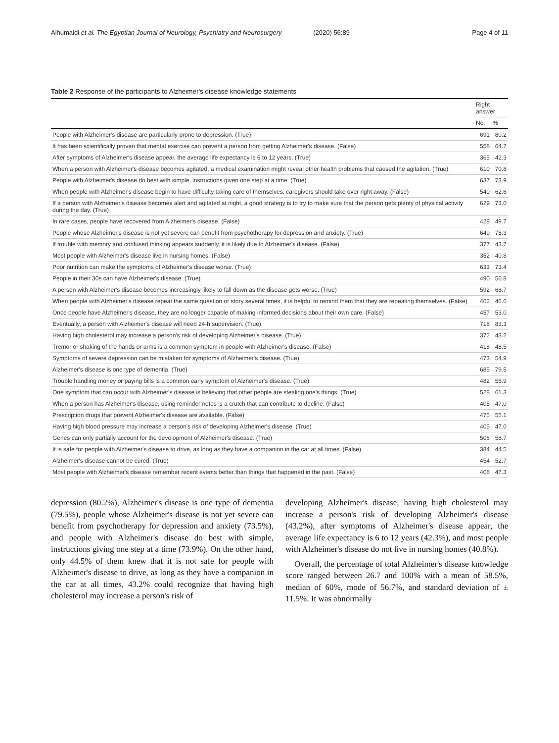Alhumaidi et al. The Egyptian Journal of Neurology, Psychiatry and Neurosurgery (2020) 56:89
Page 4 of 11
Table 2 Response of the participants to Alzheimer's disease knowledge statements
| | Right answer | |
| --- | --- | --- |
| | No. | % |
| People with Alzheimer's disease are particularly prone to depression. (True) | 691 | 80.2 |
| It has been scientifically proven that mental exercise can prevent a person from getting Alzheimer's disease. (False) | 558 | 64.7 |
| After symptoms of Alzheimer's disease appear, the average life expectancy is 6 to 12 years. (True) | 365 | 42.3 |
| When a person with Alzheimer's disease becomes agitated, a medical examination might reveal other health problems that caused the agitation. (True) | 610 | 70.8 |
| People with Alzheimer's disease do best with simple, instructions given one step at a time. (True) | 637 | 73.9 |
| When people with Alzheimer's disease begin to have difficulty taking care of themselves, caregivers should take over right away. (False) | 540 | 62.6 |
| If a person with Alzheimer's disease becomes alert and agitated at night, a good strategy is to try to make sure that the person gets plenty of physical activity during the day. (True) | 629 | 73.0 |
| In rare cases, people have recovered from Alzheimer's disease. (False) | 428 | 49.7 |
| People whose Alzheimer's disease is not yet severe can benefit from psychotherapy for depression and anxiety. (True) | 649 | 75.3 |
| If trouble with memory and confused thinking appears suddenly, it is likely due to Alzheimer's disease. (False) | 377 | 43.7 |
| Most people with Alzheimer's disease live in nursing homes. (False) | 352 | 40.8 |
| Poor nutrition can make the symptoms of Alzheimer's disease worse. (True) | 633 | 73.4 |
| People in their 30s can have Alzheimer's disease. (True) | 490 | 56.8 |
| A person with Alzheimer's disease becomes increasingly likely to fall down as the disease gets worse. (True) | 592 | 68.7 |
| When people with Alzheimer's disease repeat the same question or story several times, it is helpful to remind them that they are repeating themselves. (False) | 402 | 46.6 |
| Once people have Alzheimer's disease, they are no longer capable of making informed decisions about their own care. (False) | 457 | 53.0 |
| Eventually, a person with Alzheimer's disease will need 24-h supervision. (True) | 718 | 83.3 |
| Having high cholesterol may increase a person's risk of developing Alzheimer's disease. (True) | 372 | 43.2 |
| Tremor or shaking of the hands or arms is a common symptom in people with Alzheimer's disease. (False) | 418 | 48.5 |
| Symptoms of severe depression can be mistaken for symptoms of Alzheimer's disease. (True) | 473 | 54.9 |
| Alzheimer's disease is one type of dementia. (True) | 685 | 79.5 |
| Trouble handling money or paying bills is a common early symptom of Alzheimer's disease. (True) | 482 | 55.9 |
| One symptom that can occur with Alzheimer's disease is believing that other people are stealing one's things. (True) | 528 | 61.3 |
| When a person has Alzheimer's disease, using reminder notes is a crutch that can contribute to decline. (False) | 405 | 47.0 |
| Prescription drugs that prevent Alzheimer's disease are available. (False) | 475 | 55.1 |
| Having high blood pressure may increase a person's risk of developing Alzheimer's disease. (True) | 405 | 47.0 |
| Genes can only partially account for the development of Alzheimer's disease. (True) | 506 | 58.7 |
| It is safe for people with Alzheimer's disease to drive, as long as they have a companion in the car at all times. (False) | 384 | 44.5 |
| Alzheimer's disease cannot be cured. (True) | 454 | 52.7 |
| Most people with Alzheimer's disease remember recent events better than things that happened in the past. (False) | 408 | 47.3 |
depression (80.2%), Alzheimer's disease is one type of dementia (79.5%), people whose Alzheimer's disease is not yet severe can benefit from psychotherapy for depression and anxiety (73.5%), and people with Alzheimer's disease do best with simple, instructions giving one step at a time (73.9%). On the other hand, only 44.5% of them knew that it is not safe for people with Alzheimer's disease to drive, as long as they have a companion in the car at all times, 43.2% could recognize that having high cholesterol may increase a person's risk of
developing Alzheimer's disease, having high cholesterol may increase a person's risk of developing Alzheimer's disease (43.2%), after symptoms of Alzheimer's disease appear, the average life expectancy is 6 to 12 years (42.3%), and most people with Alzheimer's disease do not live in nursing homes (40.8%).
Overall, the percentage of total Alzheimer's disease knowledge score ranged between 26.7 and 100% with a mean of 58.5%, median of 60%, mode of 56.7%, and standard deviation of ± 11.5%. It was abnormally